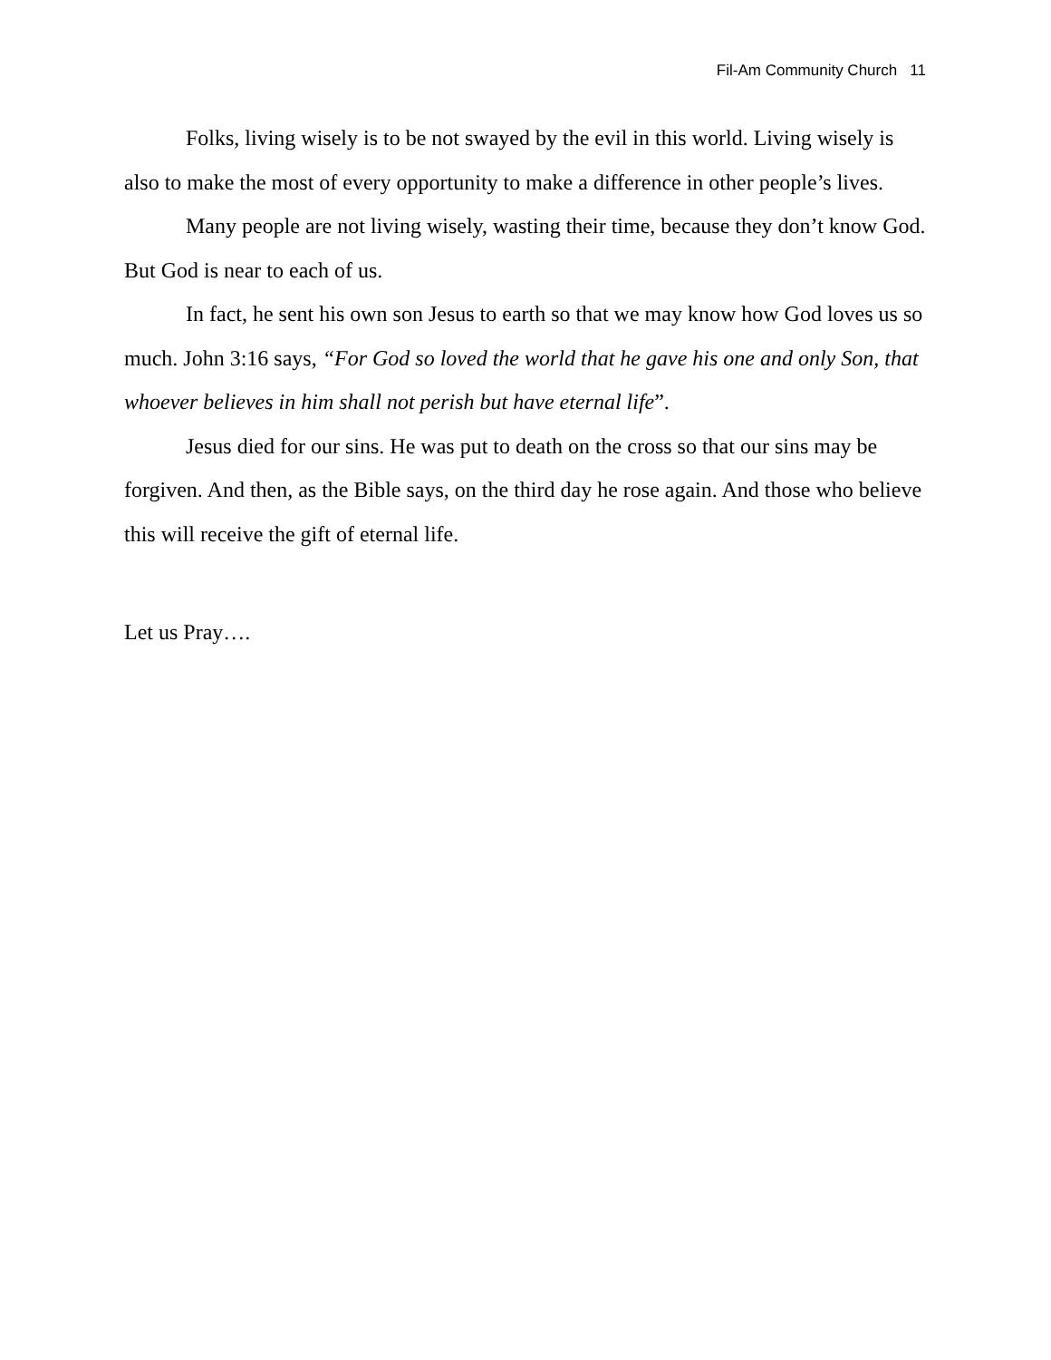Fil-Am Community Church 11
Folks, living wisely is to be not swayed by the evil in this world. Living wisely is also to make the most of every opportunity to make a difference in other people’s lives.
Many people are not living wisely, wasting their time, because they don’t know God. But God is near to each of us.
In fact, he sent his own son Jesus to earth so that we may know how God loves us so much. John 3:16 says, “For God so loved the world that he gave his one and only Son, that whoever believes in him shall not perish but have eternal life”.
Jesus died for our sins. He was put to death on the cross so that our sins may be forgiven. And then, as the Bible says, on the third day he rose again. And those who believe this will receive the gift of eternal life.
Let us Pray….